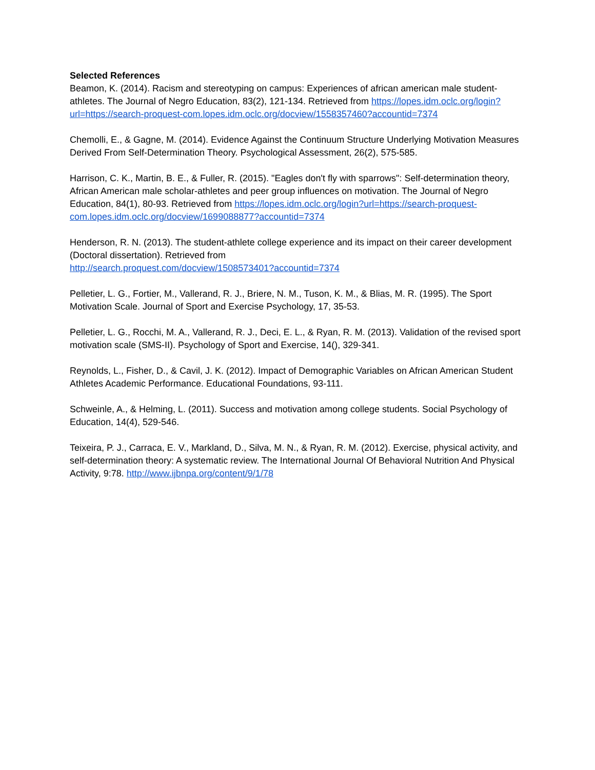Selected References
Beamon, K. (2014). Racism and stereotyping on campus: Experiences of african american male student-athletes. The Journal of Negro Education, 83(2), 121-134. Retrieved from https://lopes.idm.oclc.org/login?url=https://search-proquest-com.lopes.idm.oclc.org/docview/1558357460?accountid=7374
Chemolli, E., & Gagne, M. (2014). Evidence Against the Continuum Structure Underlying Motivation Measures Derived From Self-Determination Theory. Psychological Assessment, 26(2), 575-585.
Harrison, C. K., Martin, B. E., & Fuller, R. (2015). "Eagles don't fly with sparrows": Self-determination theory, African American male scholar-athletes and peer group influences on motivation. The Journal of Negro Education, 84(1), 80-93. Retrieved from https://lopes.idm.oclc.org/login?url=https://search-proquest-com.lopes.idm.oclc.org/docview/1699088877?accountid=7374
Henderson, R. N. (2013). The student-athlete college experience and its impact on their career development (Doctoral dissertation). Retrieved from
http://search.proquest.com/docview/1508573401?accountid=7374
Pelletier, L. G., Fortier, M., Vallerand, R. J., Briere, N. M., Tuson, K. M., & Blias, M. R. (1995). The Sport Motivation Scale. Journal of Sport and Exercise Psychology, 17, 35-53.
Pelletier, L. G., Rocchi, M. A., Vallerand, R. J., Deci, E. L., & Ryan, R. M. (2013). Validation of the revised sport motivation scale (SMS-II). Psychology of Sport and Exercise, 14(), 329-341.
Reynolds, L., Fisher, D., & Cavil, J. K. (2012). Impact of Demographic Variables on African American Student Athletes Academic Performance. Educational Foundations, 93-111.
Schweinle, A., & Helming, L. (2011). Success and motivation among college students. Social Psychology of Education, 14(4), 529-546.
Teixeira, P. J., Carraca, E. V., Markland, D., Silva, M. N., & Ryan, R. M. (2012). Exercise, physical activity, and self-determination theory: A systematic review. The International Journal Of Behavioral Nutrition And Physical Activity, 9:78. http://www.ijbnpa.org/content/9/1/78